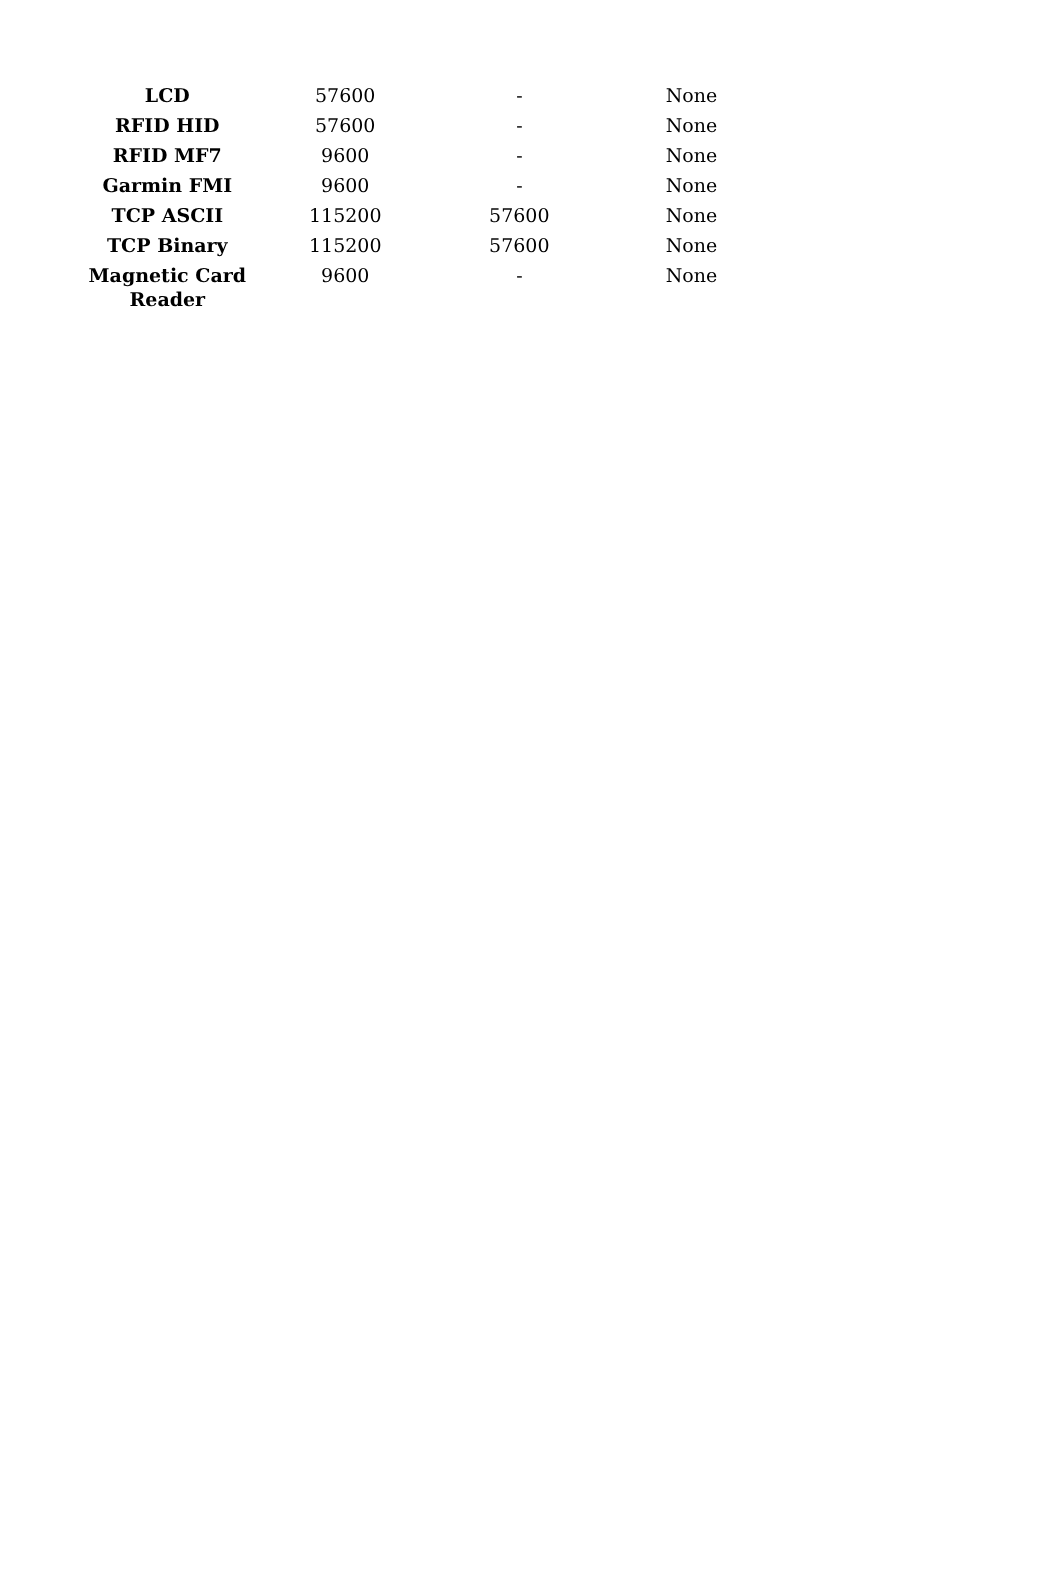| LCD | 57600 | - | None |
| RFID HID | 57600 | - | None |
| RFID MF7 | 9600 | - | None |
| Garmin FMI | 9600 | - | None |
| TCP ASCII | 115200 | 57600 | None |
| TCP Binary | 115200 | 57600 | None |
| Magnetic Card Reader | 9600 | - | None |